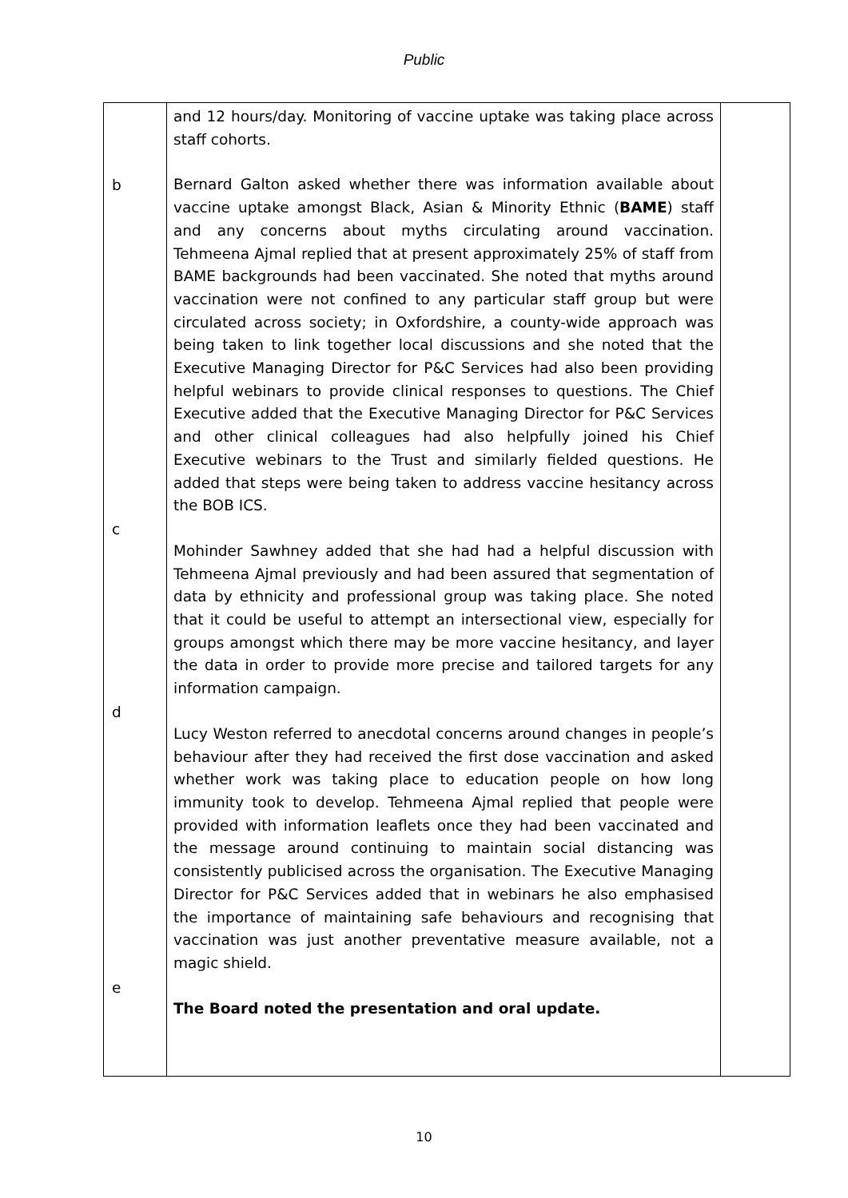Public
| b c d e | and 12 hours/day. Monitoring of vaccine uptake was taking place across staff cohorts. Bernard Galton asked whether there was information available about vaccine uptake amongst Black, Asian & Minority Ethnic ( BAME ) staff and any concerns about myths circulating around vaccination. Tehmeena Ajmal replied that at present approximately 25% of staff from BAME backgrounds had been vaccinated. She noted that myths around vaccination were not confined to any particular staff group but were circulated across society; in Oxfordshire, a county-wide approach was being taken to link together local discussions and she noted that the Executive Managing Director for P&C Services had also been providing helpful webinars to provide clinical responses to questions. The Chief Executive added that the Executive Managing Director for P&C Services and other clinical colleagues had also helpfully joined his Chief Executive webinars to the Trust and similarly fielded questions. He added that steps were being taken to address vaccine hesitancy across the BOB ICS. Mohinder Sawhney added that she had had a helpful discussion with Tehmeena Ajmal previously and had been assured that segmentation of data by ethnicity and professional group was taking place. She noted that it could be useful to attempt an intersectional view, especially for groups amongst which there may be more vaccine hesitancy, and layer the data in order to provide more precise and tailored targets for any information campaign. Lucy Weston referred to anecdotal concerns around changes in people’s behaviour after they had received the first dose vaccination and asked whether work was taking place to education people on how long immunity took to develop. Tehmeena Ajmal replied that people were provided with information leaflets once they had been vaccinated and the message around continuing to maintain social distancing was consistently publicised across the organisation. The Executive Managing Director for P&C Services added that in webinars he also emphasised the importance of maintaining safe behaviours and recognising that vaccination was just another preventative measure available, not a magic shield. The Board noted the presentation and oral update. | |
10